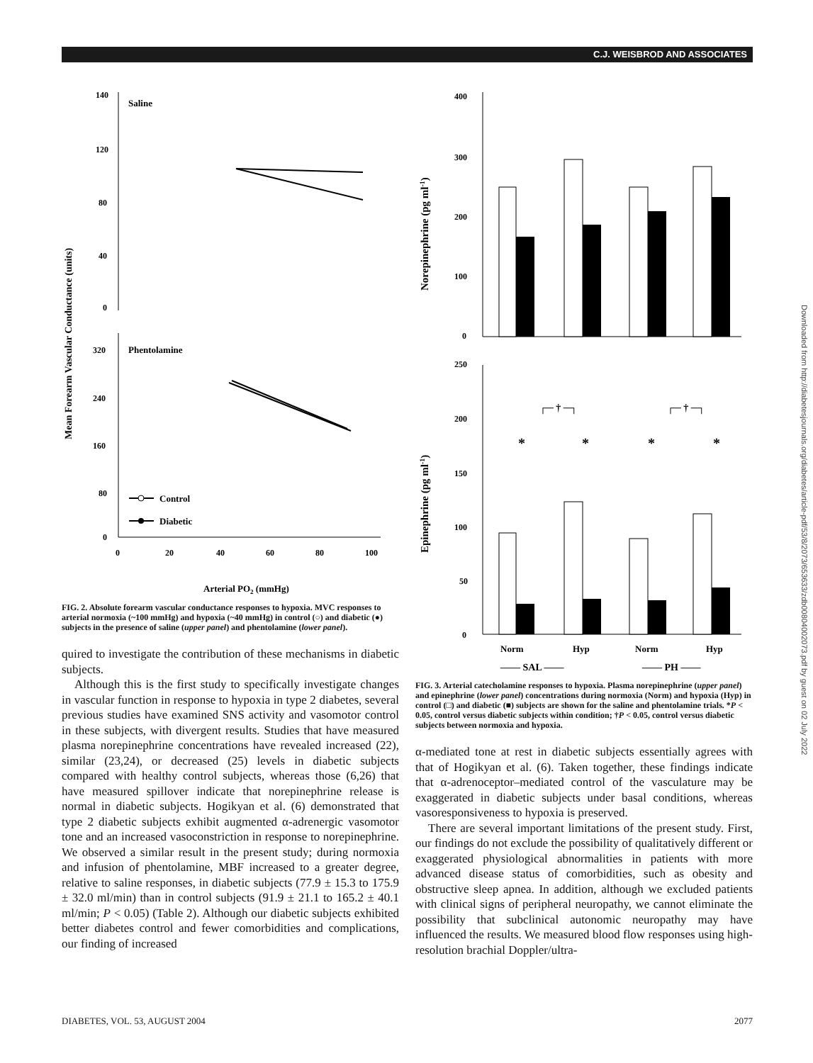C.J. WEISBROD AND ASSOCIATES
Mean Forearm Vascular Conductance (units)
140
120
80
40
0
Saline
Phentolamine
320
240
160
80
0
Control
Diabetic
0
20
40
60
80
100
Arterial PO2 (mmHg)
FIG. 2. Absolute forearm vascular conductance responses to hypoxia. MVC responses to arterial normoxia (~100 mmHg) and hypoxia (~40 mmHg) in control (○) and diabetic (●) subjects in the presence of saline (upper panel) and phentolamine (lower panel).
quired to investigate the contribution of these mechanisms in diabetic subjects.
Although this is the first study to specifically investigate changes in vascular function in response to hypoxia in type 2 diabetes, several previous studies have examined SNS activity and vasomotor control in these subjects, with divergent results. Studies that have measured plasma norepinephrine concentrations have revealed increased (22), similar (23,24), or decreased (25) levels in diabetic subjects compared with healthy control subjects, whereas those (6,26) that have measured spillover indicate that norepinephrine release is normal in diabetic subjects. Hogikyan et al. (6) demonstrated that type 2 diabetic subjects exhibit augmented α-adrenergic vasomotor tone and an increased vasoconstriction in response to norepinephrine. We observed a similar result in the present study; during normoxia and infusion of phentolamine, MBF increased to a greater degree, relative to saline responses, in diabetic subjects (77.9 ± 15.3 to 175.9 ± 32.0 ml/min) than in control subjects (91.9 ± 21.1 to 165.2 ± 40.1 ml/min; P < 0.05) (Table 2). Although our diabetic subjects exhibited better diabetes control and fewer comorbidities and complications, our finding of increased
Norepinephrine (pg ml-1)
Epinephrine (pg ml-1)
400
300
200
100
0
250
200
150
100
50
0
┌─ † ─┐
┌─ † ─┐
*
*
*
*
Norm
Hyp
Norm
Hyp
—— SAL ——
—— PH ——
FIG. 3. Arterial catecholamine responses to hypoxia. Plasma norepinephrine (upper panel) and epinephrine (lower panel) concentrations during normoxia (Norm) and hypoxia (Hyp) in control (□) and diabetic (■) subjects are shown for the saline and phentolamine trials. *P < 0.05, control versus diabetic subjects within condition; †P < 0.05, control versus diabetic subjects between normoxia and hypoxia.
α-mediated tone at rest in diabetic subjects essentially agrees with that of Hogikyan et al. (6). Taken together, these findings indicate that α-adrenoceptor–mediated control of the vasculature may be exaggerated in diabetic subjects under basal conditions, whereas vasoresponsiveness to hypoxia is preserved.
There are several important limitations of the present study. First, our findings do not exclude the possibility of qualitatively different or exaggerated physiological abnormalities in patients with more advanced disease status of comorbidities, such as obesity and obstructive sleep apnea. In addition, although we excluded patients with clinical signs of peripheral neuropathy, we cannot eliminate the possibility that subclinical autonomic neuropathy may have influenced the results. We measured blood flow responses using high-resolution brachial Doppler/ultra-
DIABETES, VOL. 53, AUGUST 2004 2077
Downloaded from http://diabetesjournals.org/diabetes/article-pdf/53/8/2073/653633/zdb00804002073.pdf by guest on 02 July 2022